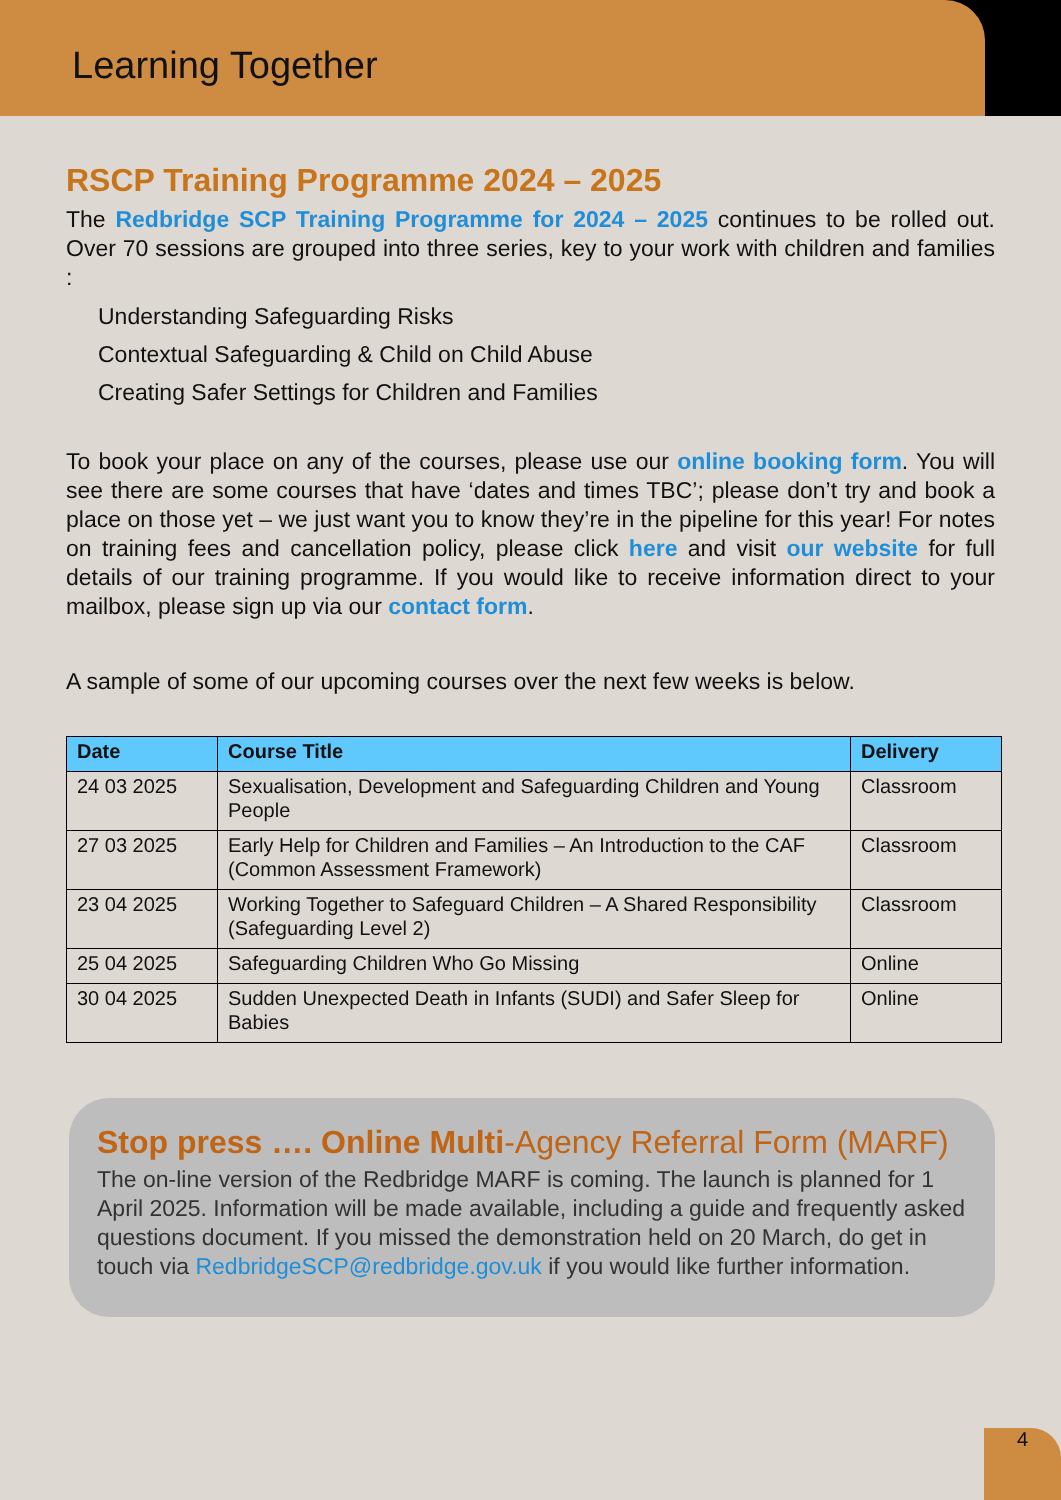Learning Together
RSCP Training Programme 2024 – 2025
The Redbridge SCP Training Programme for 2024 – 2025 continues to be rolled out. Over 70 sessions are grouped into three series, key to your work with children and families :
Understanding Safeguarding Risks
Contextual Safeguarding & Child on Child Abuse
Creating Safer Settings for Children and Families
To book your place on any of the courses, please use our online booking form. You will see there are some courses that have ‘dates and times TBC’; please don’t try and book a place on those yet – we just want you to know they’re in the pipeline for this year! For notes on training fees and cancellation policy, please click here and visit our website for full details of our training programme. If you would like to receive information direct to your mailbox, please sign up via our contact form.
A sample of some of our upcoming courses over the next few weeks is below.
| Date | Course Title | Delivery |
| --- | --- | --- |
| 24 03 2025 | Sexualisation, Development and Safeguarding Children and Young People | Classroom |
| 27 03 2025 | Early Help for Children and Families – An Introduction to the CAF (Common Assessment Framework) | Classroom |
| 23 04 2025 | Working Together to Safeguard Children – A Shared Responsibility (Safeguarding Level 2) | Classroom |
| 25 04 2025 | Safeguarding Children Who Go Missing | Online |
| 30 04 2025 | Sudden Unexpected Death in Infants (SUDI) and Safer Sleep for Babies | Online |
Stop press …. Online Multi-Agency Referral Form (MARF)
The on-line version of the Redbridge MARF is coming. The launch is planned for 1 April 2025. Information will be made available, including a guide and frequently asked questions document. If you missed the demonstration held on 20 March, do get in touch via RedbridgeSCP@redbridge.gov.uk if you would like further information.
4